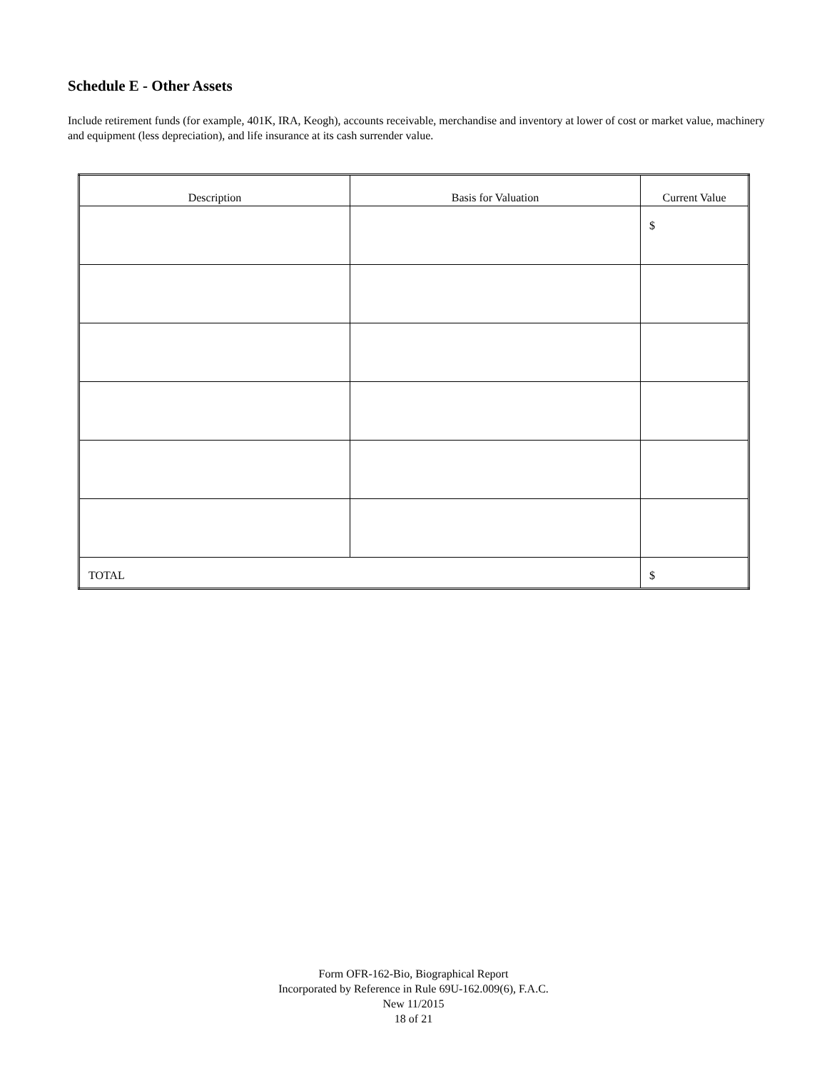Schedule E - Other Assets
Include retirement funds (for example, 401K, IRA, Keogh), accounts receivable, merchandise and inventory at lower of cost or market value, machinery and equipment (less depreciation), and life insurance at its cash surrender value.
| Description | Basis for Valuation | Current Value |
| --- | --- | --- |
| | | $ |
| TOTAL | | $ |
Form OFR-162-Bio, Biographical Report
Incorporated by Reference in Rule 69U-162.009(6), F.A.C.
New 11/2015
18 of 21